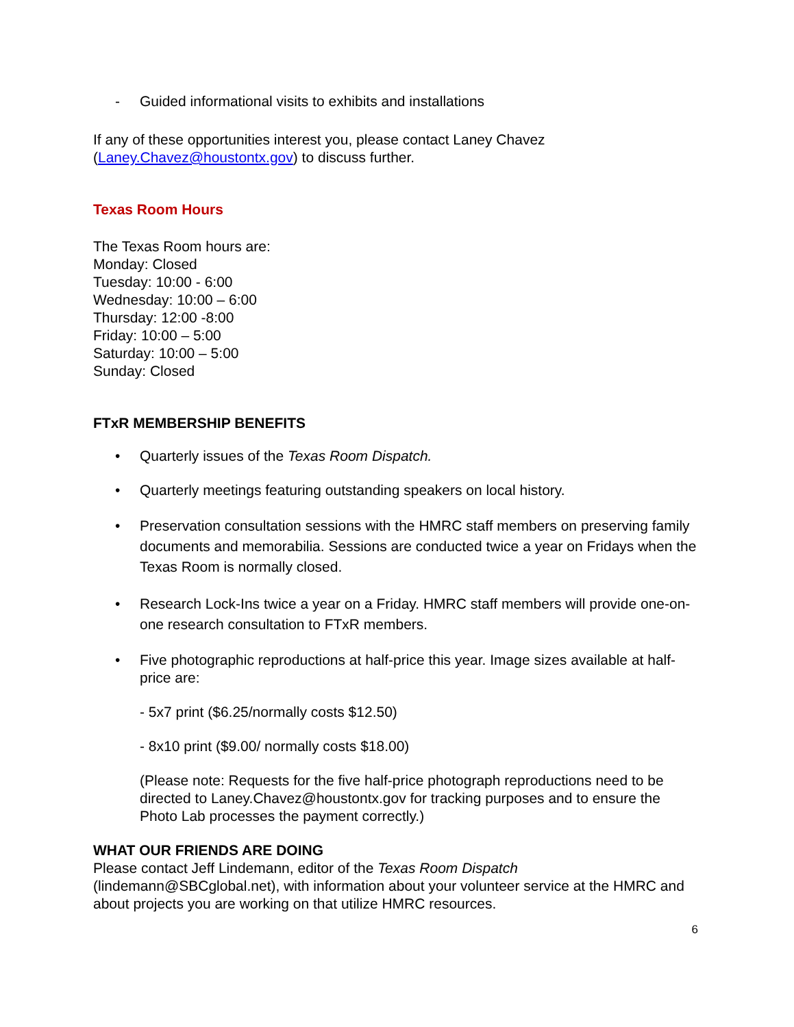- Guided informational visits to exhibits and installations
If any of these opportunities interest you, please contact Laney Chavez
(Laney.Chavez@houstontx.gov) to discuss further.
Texas Room Hours
The Texas Room hours are:
Monday: Closed
Tuesday: 10:00 - 6:00
Wednesday: 10:00 – 6:00
Thursday: 12:00 -8:00
Friday: 10:00 – 5:00
Saturday: 10:00 – 5:00
Sunday: Closed
FTxR MEMBERSHIP BENEFITS
• Quarterly issues of the Texas Room Dispatch.
• Quarterly meetings featuring outstanding speakers on local history.
• Preservation consultation sessions with the HMRC staff members on preserving family documents and memorabilia. Sessions are conducted twice a year on Fridays when the Texas Room is normally closed.
• Research Lock-Ins twice a year on a Friday. HMRC staff members will provide one-on-one research consultation to FTxR members.
• Five photographic reproductions at half-price this year. Image sizes available at half-price are:
- 5x7 print ($6.25/normally costs $12.50)
- 8x10 print ($9.00/ normally costs $18.00)
(Please note: Requests for the five half-price photograph reproductions need to be directed to Laney.Chavez@houstontx.gov for tracking purposes and to ensure the Photo Lab processes the payment correctly.)
WHAT OUR FRIENDS ARE DOING
Please contact Jeff Lindemann, editor of the Texas Room Dispatch (lindemann@SBCglobal.net), with information about your volunteer service at the HMRC and about projects you are working on that utilize HMRC resources.
6